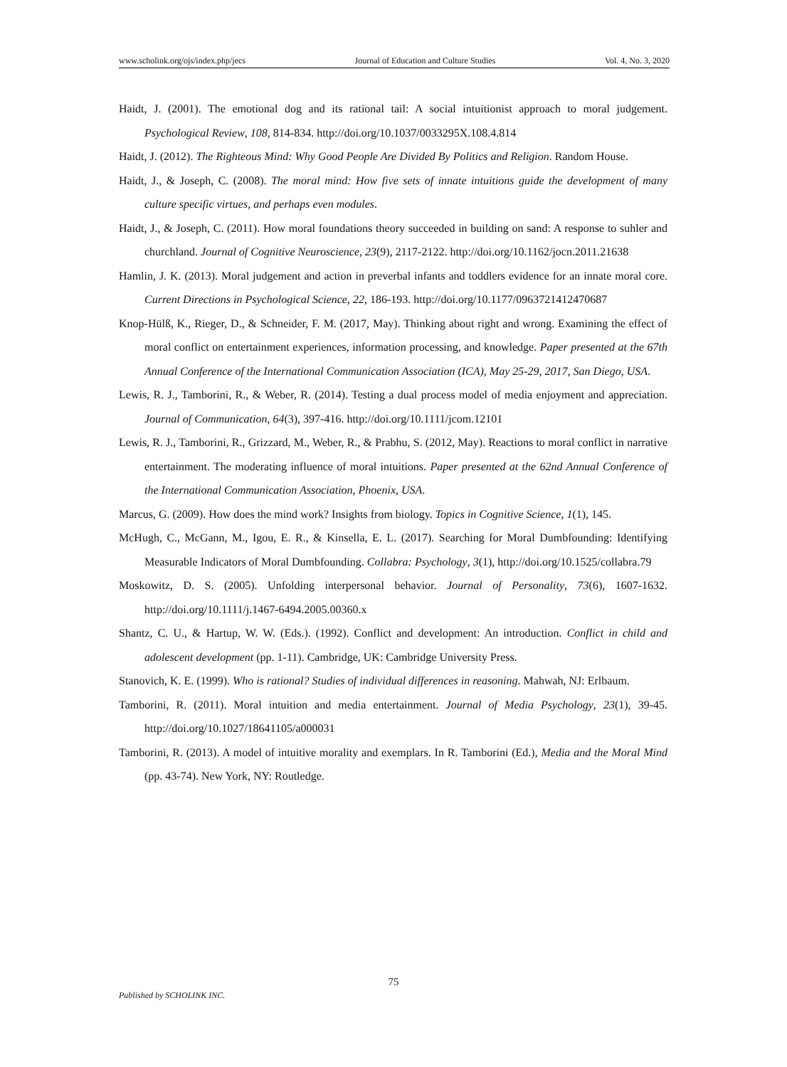www.scholink.org/ojs/index.php/jecs Journal of Education and Culture Studies Vol. 4, No. 3, 2020
Haidt, J. (2001). The emotional dog and its rational tail: A social intuitionist approach to moral judgement. Psychological Review, 108, 814-834. http://doi.org/10.1037/0033295X.108.4.814
Haidt, J. (2012). The Righteous Mind: Why Good People Are Divided By Politics and Religion. Random House.
Haidt, J., & Joseph, C. (2008). The moral mind: How five sets of innate intuitions guide the development of many culture specific virtues, and perhaps even modules.
Haidt, J., & Joseph, C. (2011). How moral foundations theory succeeded in building on sand: A response to suhler and churchland. Journal of Cognitive Neuroscience, 23(9), 2117-2122. http://doi.org/10.1162/jocn.2011.21638
Hamlin, J. K. (2013). Moral judgement and action in preverbal infants and toddlers evidence for an innate moral core. Current Directions in Psychological Science, 22, 186-193. http://doi.org/10.1177/0963721412470687
Knop-Hülß, K., Rieger, D., & Schneider, F. M. (2017, May). Thinking about right and wrong. Examining the effect of moral conflict on entertainment experiences, information processing, and knowledge. Paper presented at the 67th Annual Conference of the International Communication Association (ICA), May 25-29, 2017, San Diego, USA.
Lewis, R. J., Tamborini, R., & Weber, R. (2014). Testing a dual process model of media enjoyment and appreciation. Journal of Communication, 64(3), 397-416. http://doi.org/10.1111/jcom.12101
Lewis, R. J., Tamborini, R., Grizzard, M., Weber, R., & Prabhu, S. (2012, May). Reactions to moral conflict in narrative entertainment. The moderating influence of moral intuitions. Paper presented at the 62nd Annual Conference of the International Communication Association, Phoenix, USA.
Marcus, G. (2009). How does the mind work? Insights from biology. Topics in Cognitive Science, 1(1), 145.
McHugh, C., McGann, M., Igou, E. R., & Kinsella, E. L. (2017). Searching for Moral Dumbfounding: Identifying Measurable Indicators of Moral Dumbfounding. Collabra: Psychology, 3(1), http://doi.org/10.1525/collabra.79
Moskowitz, D. S. (2005). Unfolding interpersonal behavior. Journal of Personality, 73(6), 1607-1632. http://doi.org/10.1111/j.1467-6494.2005.00360.x
Shantz, C. U., & Hartup, W. W. (Eds.). (1992). Conflict and development: An introduction. Conflict in child and adolescent development (pp. 1-11). Cambridge, UK: Cambridge University Press.
Stanovich, K. E. (1999). Who is rational? Studies of individual differences in reasoning. Mahwah, NJ: Erlbaum.
Tamborini, R. (2011). Moral intuition and media entertainment. Journal of Media Psychology, 23(1), 39-45. http://doi.org/10.1027/18641105/a000031
Tamborini, R. (2013). A model of intuitive morality and exemplars. In R. Tamborini (Ed.), Media and the Moral Mind (pp. 43-74). New York, NY: Routledge.
75
Published by SCHOLINK INC.